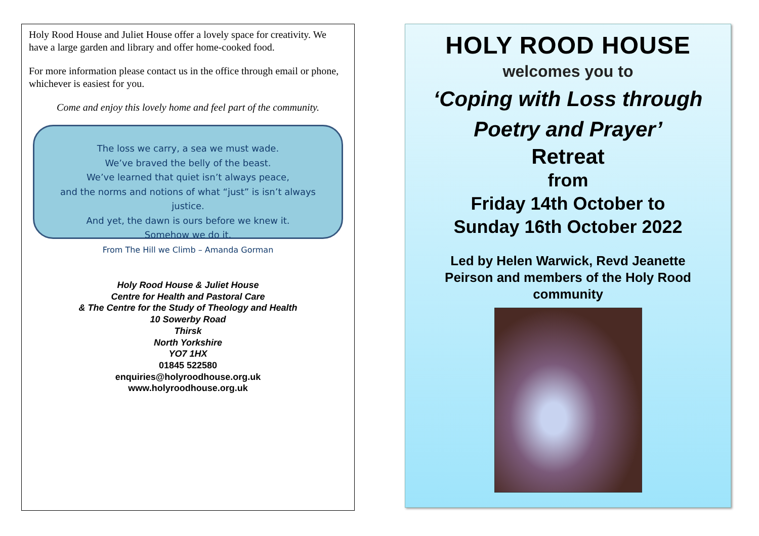Holy Rood House and Juliet House offer a lovely space for creativity. We have a large garden and library and offer home-cooked food.
For more information please contact us in the office through email or phone, whichever is easiest for you.
Come and enjoy this lovely home and feel part of the community.
The loss we carry, a sea we must wade.
We’ve braved the belly of the beast.
We’ve learned that quiet isn’t always peace,
and the norms and notions of what “just” is isn’t always justice.
And yet, the dawn is ours before we knew it.
Somehow we do it.
From The Hill we Climb – Amanda Gorman
Holy Rood House & Juliet House
Centre for Health and Pastoral Care
& The Centre for the Study of Theology and Health
10 Sowerby Road
Thirsk
North Yorkshire
YO7 1HX
01845 522580
enquiries@holyroodhouse.org.uk
www.holyroodhouse.org.uk
HOLY ROOD HOUSE
welcomes you to
‘Coping with Loss through Poetry and Prayer’
Retreat
from
Friday 14th October to
Sunday 16th October 2022
Led by Helen Warwick, Revd Jeanette Peirson and members of the Holy Rood community